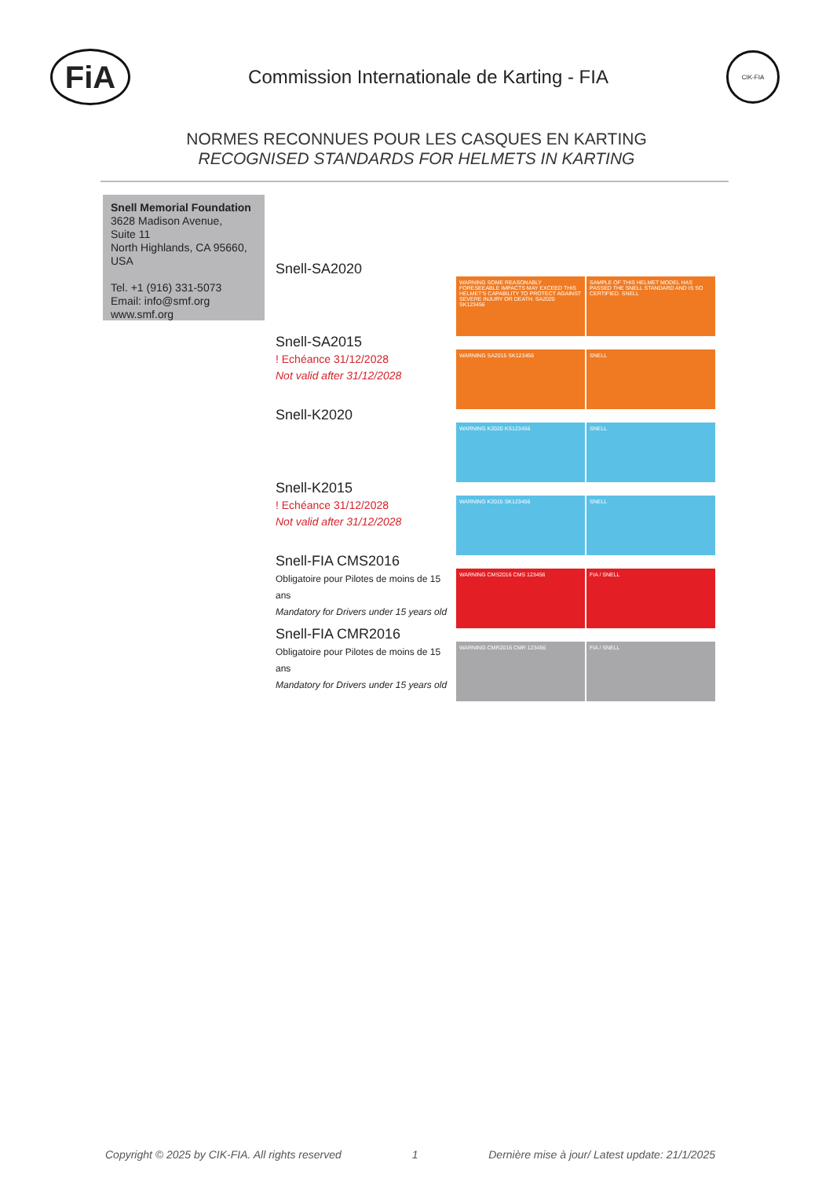FiA
Commission Internationale de Karting - FIA
CIK-FIA
NORMES RECONNUES POUR LES CASQUES EN KARTING
RECOGNISED STANDARDS FOR HELMETS IN KARTING
Snell Memorial Foundation
3628 Madison Avenue,
Suite 11
North Highlands, CA 95660,
USA
Tel. +1 (916) 331-5073
Email: info@smf.org
www.smf.org
Snell-SA2020
WARNING SOME REASONABLY FORESEEABLE IMPACTS MAY EXCEED THIS HELMET'S CAPABILITY TO PROTECT AGAINST SEVERE INJURY OR DEATH. SA2020 SK123456
SAMPLE OF THIS HELMET MODEL HAS PASSED THE SNELL STANDARD AND IS SO CERTIFIED. SNELL
Snell-SA2015
! Echéance 31/12/2028
Not valid after 31/12/2028
WARNING SA2015 SK123456 SNELL
Snell-K2020
WARNING K2020 KS123456 SNELL
Snell-K2015
! Echéance 31/12/2028
Not valid after 31/12/2028
WARNING K2015 SK123456 SNELL
Snell-FIA CMS2016
Obligatoire pour Pilotes de moins de 15 ans
Mandatory for Drivers under 15 years old
WARNING CMS2016 CMS 123456 FIA / SNELL
Snell-FIA CMR2016
Obligatoire pour Pilotes de moins de 15 ans
Mandatory for Drivers under 15 years old
WARNING CMR2016 CMR 123456 FIA / SNELL
Copyright © 2025 by CIK-FIA. All rights reserved 1 Dernière mise à jour/ Latest update: 21/1/2025